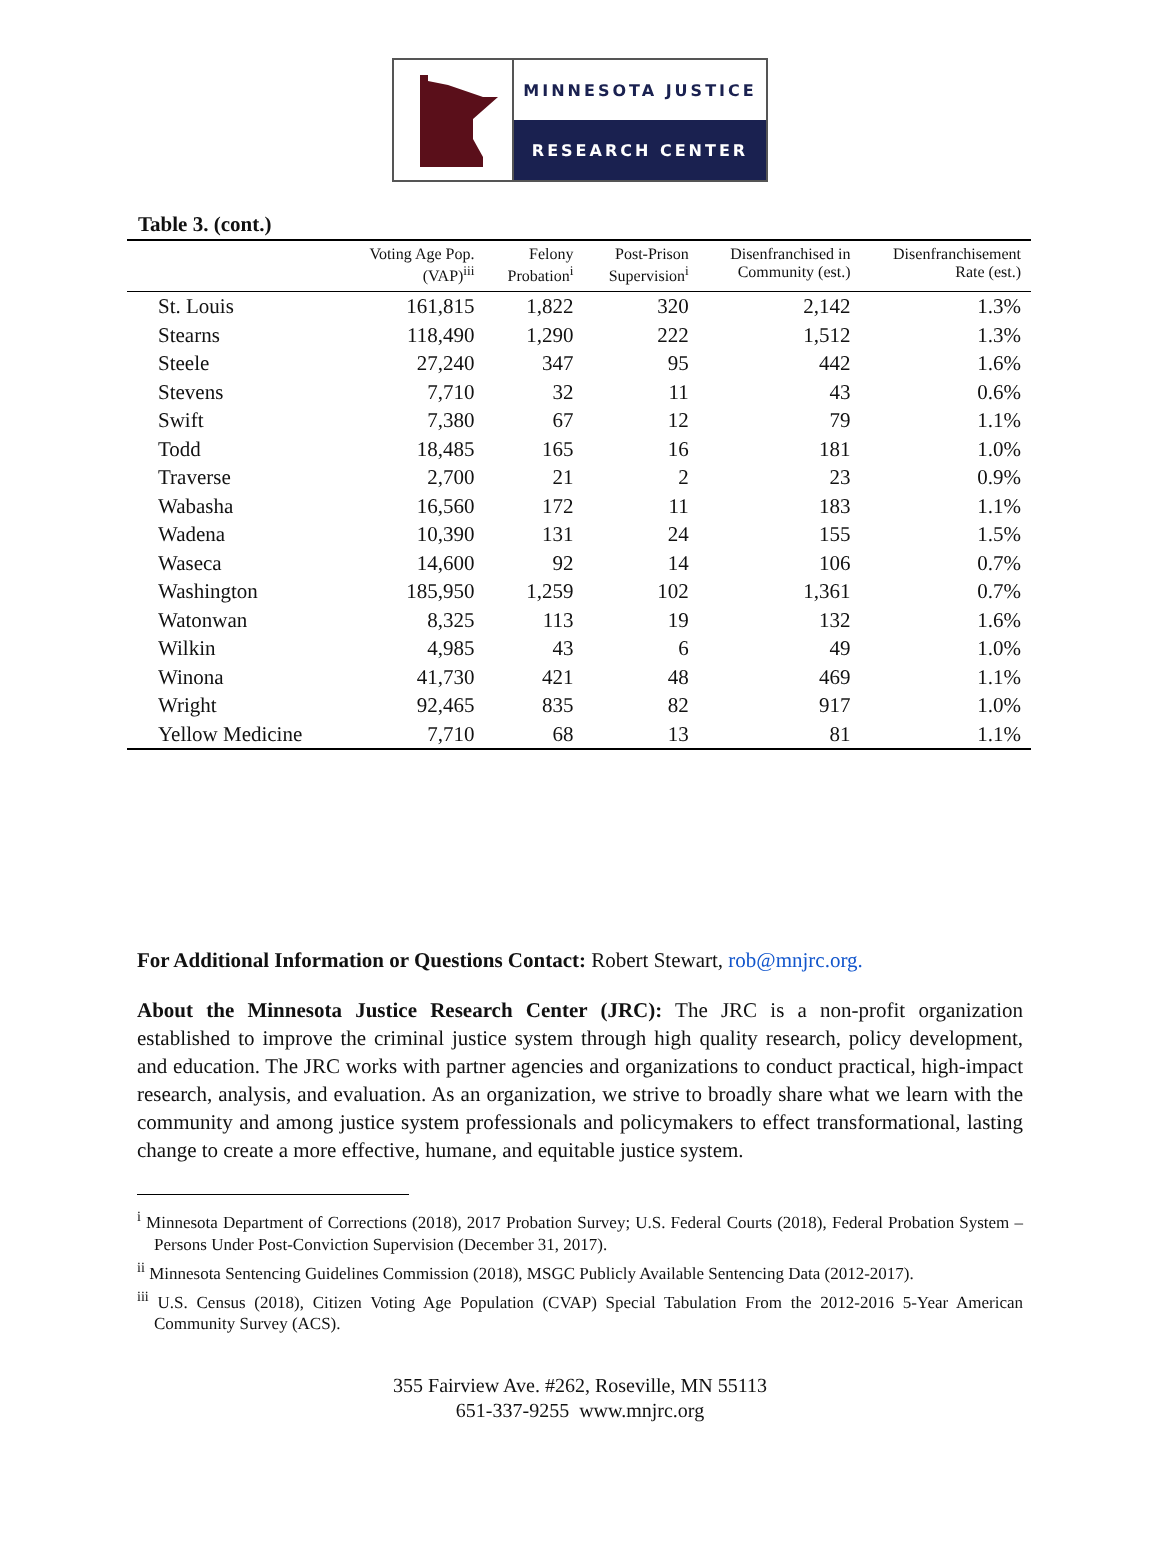MINNESOTA JUSTICE
RESEARCH CENTER
Table 3. (cont.)
| | Voting Age Pop. (VAP)<sup>iii</sup> | Felony Probation<sup>i</sup> | Post-Prison Supervision<sup>i</sup> | Disenfranchised in Community (est.) | Disenfranchisement Rate (est.) |
| --- | --- | --- | --- | --- | --- |
| St. Louis | 161,815 | 1,822 | 320 | 2,142 | 1.3% |
| Stearns | 118,490 | 1,290 | 222 | 1,512 | 1.3% |
| Steele | 27,240 | 347 | 95 | 442 | 1.6% |
| Stevens | 7,710 | 32 | 11 | 43 | 0.6% |
| Swift | 7,380 | 67 | 12 | 79 | 1.1% |
| Todd | 18,485 | 165 | 16 | 181 | 1.0% |
| Traverse | 2,700 | 21 | 2 | 23 | 0.9% |
| Wabasha | 16,560 | 172 | 11 | 183 | 1.1% |
| Wadena | 10,390 | 131 | 24 | 155 | 1.5% |
| Waseca | 14,600 | 92 | 14 | 106 | 0.7% |
| Washington | 185,950 | 1,259 | 102 | 1,361 | 0.7% |
| Watonwan | 8,325 | 113 | 19 | 132 | 1.6% |
| Wilkin | 4,985 | 43 | 6 | 49 | 1.0% |
| Winona | 41,730 | 421 | 48 | 469 | 1.1% |
| Wright | 92,465 | 835 | 82 | 917 | 1.0% |
| Yellow Medicine | 7,710 | 68 | 13 | 81 | 1.1% |
For Additional Information or Questions Contact: Robert Stewart, rob@mnjrc.org.
About the Minnesota Justice Research Center (JRC): The JRC is a non-profit organization established to improve the criminal justice system through high quality research, policy development, and education. The JRC works with partner agencies and organizations to conduct practical, high-impact research, analysis, and evaluation. As an organization, we strive to broadly share what we learn with the community and among justice system professionals and policymakers to effect transformational, lasting change to create a more effective, humane, and equitable justice system.
<sup>i</sup> Minnesota Department of Corrections (2018), 2017 Probation Survey; U.S. Federal Courts (2018), Federal Probation System – Persons Under Post-Conviction Supervision (December 31, 2017).
<sup>ii</sup> Minnesota Sentencing Guidelines Commission (2018), MSGC Publicly Available Sentencing Data (2012-2017).
<sup>iii</sup> U.S. Census (2018), Citizen Voting Age Population (CVAP) Special Tabulation From the 2012-2016 5-Year American Community Survey (ACS).
355 Fairview Ave. #262, Roseville, MN 55113
651-337-9255 www.mnjrc.org